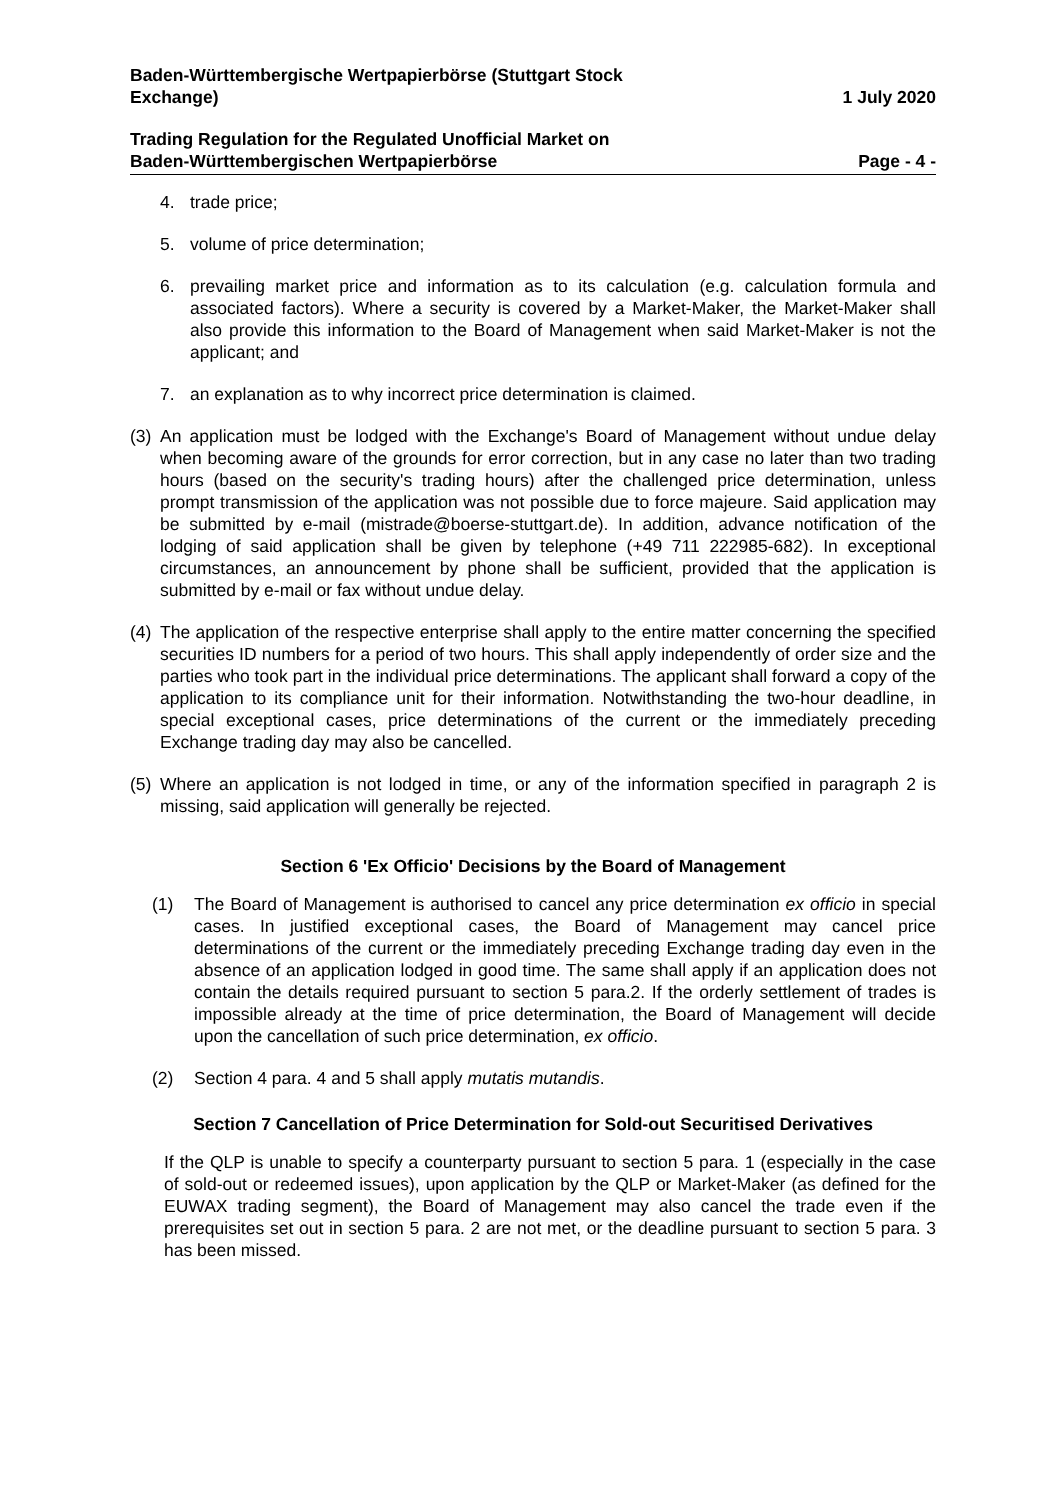Baden-Württembergische Wertpapierbörse (Stuttgart Stock
Exchange)
1 July 2020
Trading Regulation for the Regulated Unofficial Market on
Baden-Württembergischen Wertpapierbörse
Page - 4 -
4. trade price;
5. volume of price determination;
6. prevailing market price and information as to its calculation (e.g. calculation formula and associated factors). Where a security is covered by a Market-Maker, the Market-Maker shall also provide this information to the Board of Management when said Market-Maker is not the applicant; and
7. an explanation as to why incorrect price determination is claimed.
(3) An application must be lodged with the Exchange's Board of Management without undue delay when becoming aware of the grounds for error correction, but in any case no later than two trading hours (based on the security's trading hours) after the challenged price determination, unless prompt transmission of the application was not possible due to force majeure. Said application may be submitted by e-mail (mistrade@boerse-stuttgart.de). In addition, advance notification of the lodging of said application shall be given by telephone (+49 711 222985-682). In exceptional circumstances, an announcement by phone shall be sufficient, provided that the application is submitted by e-mail or fax without undue delay.
(4) The application of the respective enterprise shall apply to the entire matter concerning the specified securities ID numbers for a period of two hours. This shall apply independently of order size and the parties who took part in the individual price determinations. The applicant shall forward a copy of the application to its compliance unit for their information. Notwithstanding the two-hour deadline, in special exceptional cases, price determinations of the current or the immediately preceding Exchange trading day may also be cancelled.
(5) Where an application is not lodged in time, or any of the information specified in paragraph 2 is missing, said application will generally be rejected.
Section 6 'Ex Officio' Decisions by the Board of Management
(1) The Board of Management is authorised to cancel any price determination ex officio in special cases. In justified exceptional cases, the Board of Management may cancel price determinations of the current or the immediately preceding Exchange trading day even in the absence of an application lodged in good time. The same shall apply if an application does not contain the details required pursuant to section 5 para.2. If the orderly settlement of trades is impossible already at the time of price determination, the Board of Management will decide upon the cancellation of such price determination, ex officio.
(2) Section 4 para. 4 and 5 shall apply mutatis mutandis.
Section 7 Cancellation of Price Determination for Sold-out Securitised Derivatives
If the QLP is unable to specify a counterparty pursuant to section 5 para. 1 (especially in the case of sold-out or redeemed issues), upon application by the QLP or Market-Maker (as defined for the EUWAX trading segment), the Board of Management may also cancel the trade even if the prerequisites set out in section 5 para. 2 are not met, or the deadline pursuant to section 5 para. 3 has been missed.